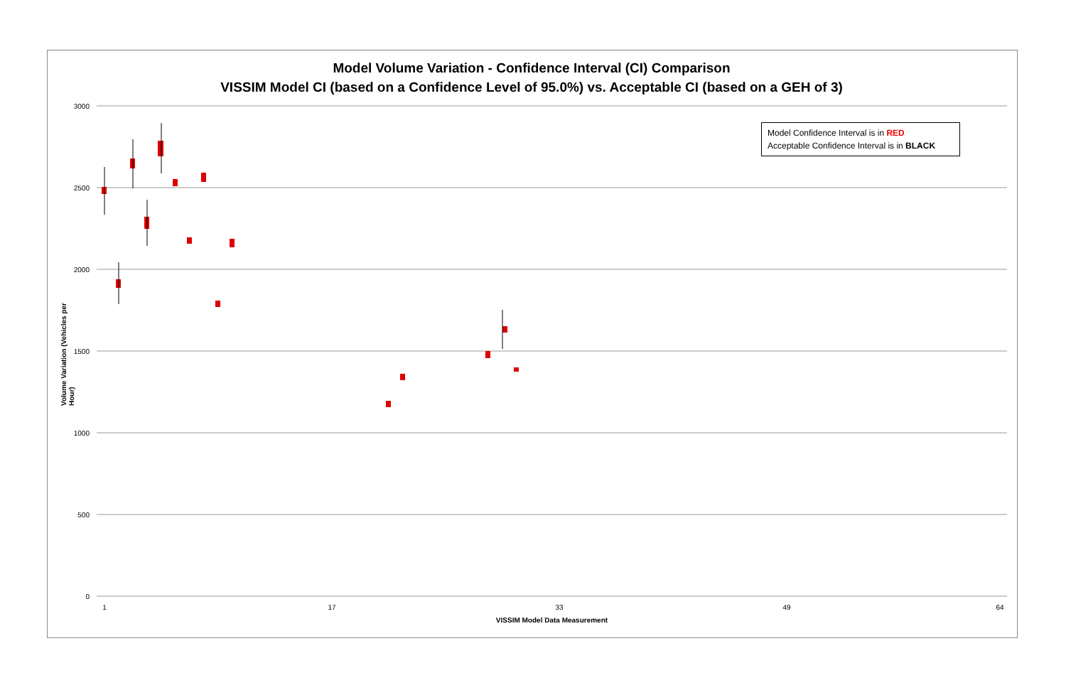Model Volume Variation - Confidence Interval (CI) Comparison
VISSIM Model CI (based on a Confidence Level of 95.0%) vs. Acceptable CI (based on a GEH of 3)
3000
2500
2000
1500
1000
500
0
1
17
33
49
64
Model Confidence Interval is in RED
Acceptable Confidence Interval is in BLACK
Volume Variation (Vehicles per Hour)
VISSIM Model Data Measurement